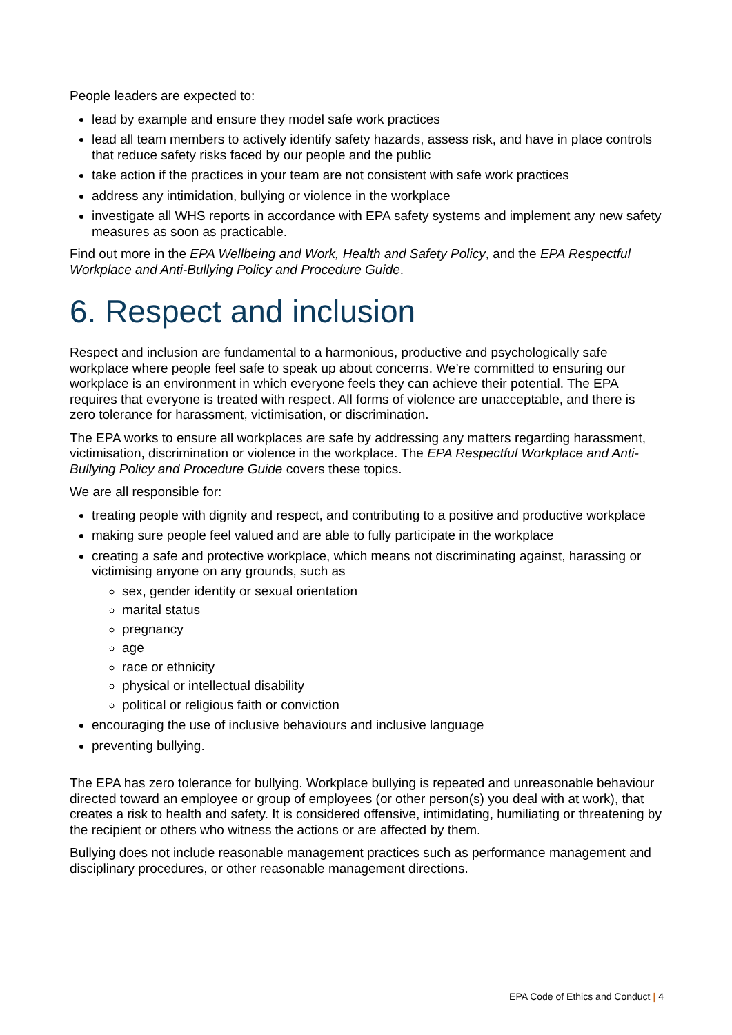People leaders are expected to:
lead by example and ensure they model safe work practices
lead all team members to actively identify safety hazards, assess risk, and have in place controls that reduce safety risks faced by our people and the public
take action if the practices in your team are not consistent with safe work practices
address any intimidation, bullying or violence in the workplace
investigate all WHS reports in accordance with EPA safety systems and implement any new safety measures as soon as practicable.
Find out more in the EPA Wellbeing and Work, Health and Safety Policy, and the EPA Respectful Workplace and Anti-Bullying Policy and Procedure Guide.
6. Respect and inclusion
Respect and inclusion are fundamental to a harmonious, productive and psychologically safe workplace where people feel safe to speak up about concerns. We’re committed to ensuring our workplace is an environment in which everyone feels they can achieve their potential. The EPA requires that everyone is treated with respect. All forms of violence are unacceptable, and there is zero tolerance for harassment, victimisation, or discrimination.
The EPA works to ensure all workplaces are safe by addressing any matters regarding harassment, victimisation, discrimination or violence in the workplace. The EPA Respectful Workplace and Anti-Bullying Policy and Procedure Guide covers these topics.
We are all responsible for:
treating people with dignity and respect, and contributing to a positive and productive workplace
making sure people feel valued and are able to fully participate in the workplace
creating a safe and protective workplace, which means not discriminating against, harassing or victimising anyone on any grounds, such as
sex, gender identity or sexual orientation
marital status
pregnancy
age
race or ethnicity
physical or intellectual disability
political or religious faith or conviction
encouraging the use of inclusive behaviours and inclusive language
preventing bullying.
The EPA has zero tolerance for bullying. Workplace bullying is repeated and unreasonable behaviour directed toward an employee or group of employees (or other person(s) you deal with at work), that creates a risk to health and safety. It is considered offensive, intimidating, humiliating or threatening by the recipient or others who witness the actions or are affected by them.
Bullying does not include reasonable management practices such as performance management and disciplinary procedures, or other reasonable management directions.
EPA Code of Ethics and Conduct | 4